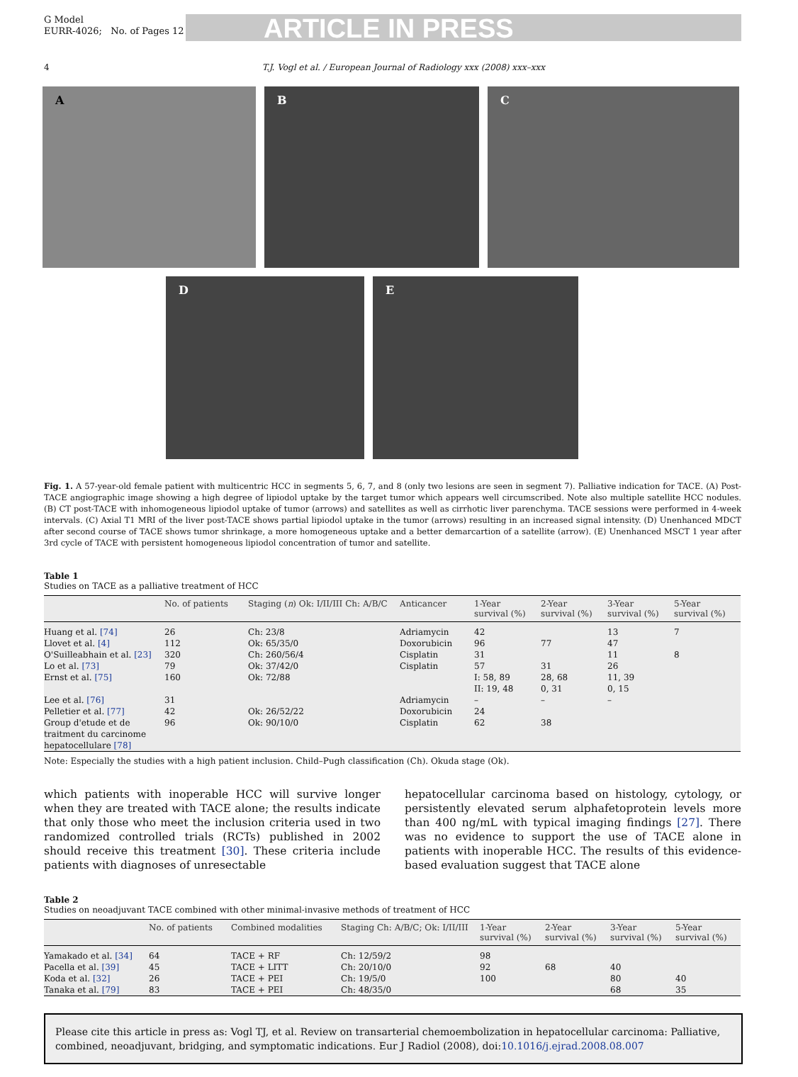G Model
EURR-4026; No. of Pages 12
ARTICLE IN PRESS
4 T.J. Vogl et al. / European Journal of Radiology xxx (2008) xxx–xxx
A B C
D E
Fig. 1. A 57-year-old female patient with multicentric HCC in segments 5, 6, 7, and 8 (only two lesions are seen in segment 7). Palliative indication for TACE. (A) Post-TACE angiographic image showing a high degree of lipiodol uptake by the target tumor which appears well circumscribed. Note also multiple satellite HCC nodules. (B) CT post-TACE with inhomogeneous lipiodol uptake of tumor (arrows) and satellites as well as cirrhotic liver parenchyma. TACE sessions were performed in 4-week intervals. (C) Axial T1 MRI of the liver post-TACE shows partial lipiodol uptake in the tumor (arrows) resulting in an increased signal intensity. (D) Unenhanced MDCT after second course of TACE shows tumor shrinkage, a more homogeneous uptake and a better demarcartion of a satellite (arrow). (E) Unenhanced MSCT 1 year after 3rd cycle of TACE with persistent homogeneous lipiodol concentration of tumor and satellite.
Table 1
Studies on TACE as a palliative treatment of HCC
| | No. of patients | Staging ( n ) Ok: I/II/III Ch: A/B/C | Anticancer | 1-Year survival (%) | 2-Year survival (%) | 3-Year survival (%) | 5-Year survival (%) |
| --- | --- | --- | --- | --- | --- | --- | --- |
| Huang et al. [74] | 26 | Ch: 23/8 | Adriamycin | 42 | | 13 | 7 |
| Llovet et al. [4] | 112 | Ok: 65/35/0 | Doxorubicin | 96 | 77 | 47 | |
| O'Suilleabhain et al. [23] | 320 | Ch: 260/56/4 | Cisplatin | 31 | | 11 | 8 |
| Lo et al. [73] | 79 | Ok: 37/42/0 | Cisplatin | 57 | 31 | 26 | |
| Ernst et al. [75] | 160 | Ok: 72/88 | | I: 58, 89 II: 19, 48 | 28, 68 0, 31 | 11, 39 0, 15 | |
| Lee et al. [76] | 31 | | Adriamycin | – | – | – | |
| Pelletier et al. [77] | 42 | Ok: 26/52/22 | Doxorubicin | 24 | | | |
| Group d'etude et de traitment du carcinome hepatocellulare [78] | 96 | Ok: 90/10/0 | Cisplatin | 62 | 38 | | |
Note: Especially the studies with a high patient inclusion. Child–Pugh classification (Ch). Okuda stage (Ok).
which patients with inoperable HCC will survive longer when they are treated with TACE alone; the results indicate that only those who meet the inclusion criteria used in two randomized controlled trials (RCTs) published in 2002 should receive this treatment [30]. These criteria include patients with diagnoses of unresectable
hepatocellular carcinoma based on histology, cytology, or persistently elevated serum alphafetoprotein levels more than 400 ng/mL with typical imaging findings [27]. There was no evidence to support the use of TACE alone in patients with inoperable HCC. The results of this evidence-based evaluation suggest that TACE alone
Table 2
Studies on neoadjuvant TACE combined with other minimal-invasive methods of treatment of HCC
| | No. of patients | Combined modalities | Staging Ch: A/B/C; Ok: I/II/III | 1-Year survival (%) | 2-Year survival (%) | 3-Year survival (%) | 5-Year survival (%) |
| --- | --- | --- | --- | --- | --- | --- | --- |
| Yamakado et al. [34] | 64 | TACE + RF | Ch: 12/59/2 | 98 | | | |
| Pacella et al. [39] | 45 | TACE + LITT | Ch: 20/10/0 | 92 | 68 | 40 | |
| Koda et al. [32] | 26 | TACE + PEI | Ch: 19/5/0 | 100 | | 80 | 40 |
| Tanaka et al. [79] | 83 | TACE + PEI | Ch: 48/35/0 | | | 68 | 35 |
Please cite this article in press as: Vogl TJ, et al. Review on transarterial chemoembolization in hepatocellular carcinoma: Palliative, combined, neoadjuvant, bridging, and symptomatic indications. Eur J Radiol (2008), doi:10.1016/j.ejrad.2008.08.007